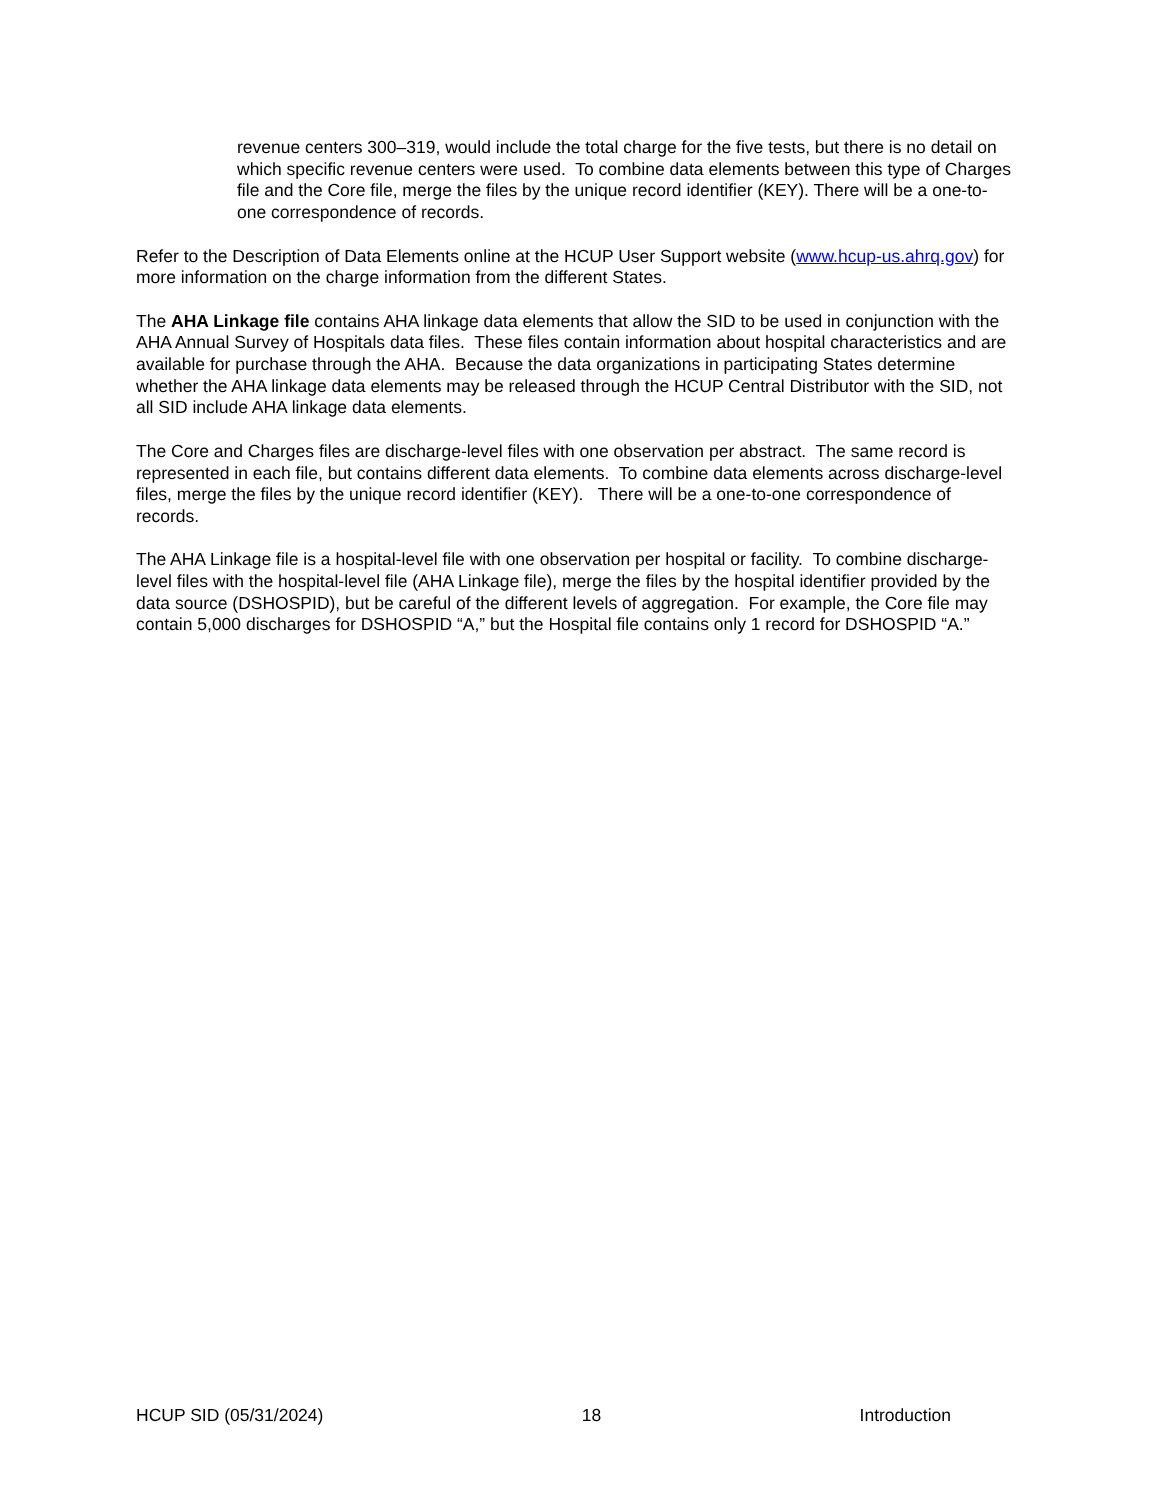revenue centers 300–319, would include the total charge for the five tests, but there is no detail on which specific revenue centers were used. To combine data elements between this type of Charges file and the Core file, merge the files by the unique record identifier (KEY). There will be a one-to-one correspondence of records.
Refer to the Description of Data Elements online at the HCUP User Support website (www.hcup-us.ahrq.gov) for more information on the charge information from the different States.
The AHA Linkage file contains AHA linkage data elements that allow the SID to be used in conjunction with the AHA Annual Survey of Hospitals data files. These files contain information about hospital characteristics and are available for purchase through the AHA. Because the data organizations in participating States determine whether the AHA linkage data elements may be released through the HCUP Central Distributor with the SID, not all SID include AHA linkage data elements.
The Core and Charges files are discharge-level files with one observation per abstract. The same record is represented in each file, but contains different data elements. To combine data elements across discharge-level files, merge the files by the unique record identifier (KEY). There will be a one-to-one correspondence of records.
The AHA Linkage file is a hospital-level file with one observation per hospital or facility. To combine discharge-level files with the hospital-level file (AHA Linkage file), merge the files by the hospital identifier provided by the data source (DSHOSPID), but be careful of the different levels of aggregation. For example, the Core file may contain 5,000 discharges for DSHOSPID “A,” but the Hospital file contains only 1 record for DSHOSPID “A.”
HCUP SID (05/31/2024) 18 Introduction